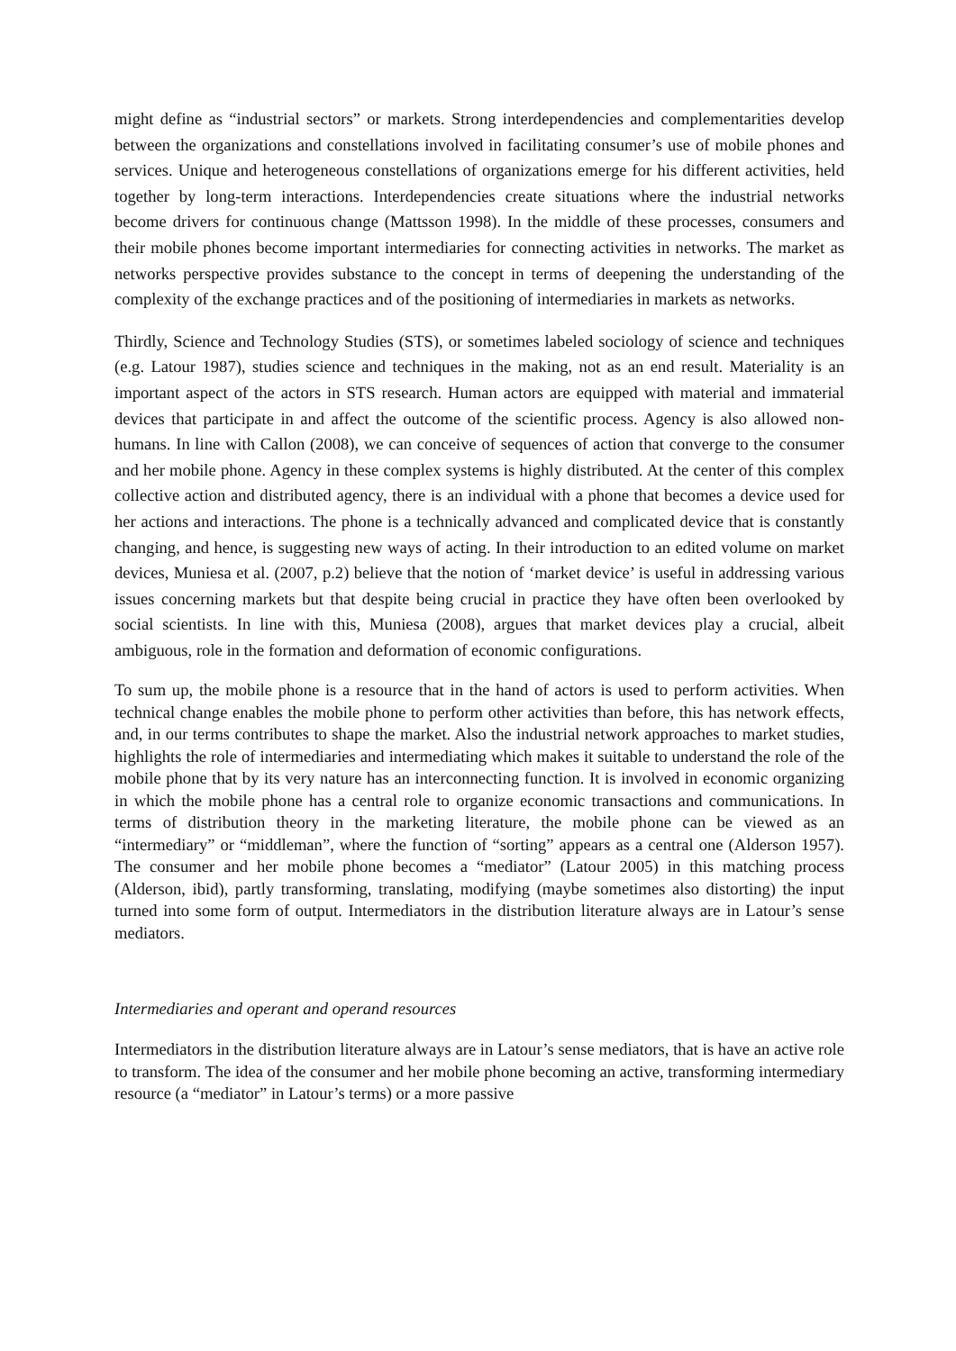might define as “industrial sectors” or markets. Strong interdependencies and complementarities develop between the organizations and constellations involved in facilitating consumer’s use of mobile phones and services. Unique and heterogeneous constellations of organizations emerge for his different activities, held together by long-term interactions. Interdependencies create situations where the industrial networks become drivers for continuous change (Mattsson 1998). In the middle of these processes, consumers and their mobile phones become important intermediaries for connecting activities in networks. The market as networks perspective provides substance to the concept in terms of deepening the understanding of the complexity of the exchange practices and of the positioning of intermediaries in markets as networks.
Thirdly, Science and Technology Studies (STS), or sometimes labeled sociology of science and techniques (e.g. Latour 1987), studies science and techniques in the making, not as an end result. Materiality is an important aspect of the actors in STS research. Human actors are equipped with material and immaterial devices that participate in and affect the outcome of the scientific process. Agency is also allowed non-humans. In line with Callon (2008), we can conceive of sequences of action that converge to the consumer and her mobile phone. Agency in these complex systems is highly distributed. At the center of this complex collective action and distributed agency, there is an individual with a phone that becomes a device used for her actions and interactions. The phone is a technically advanced and complicated device that is constantly changing, and hence, is suggesting new ways of acting. In their introduction to an edited volume on market devices, Muniesa et al. (2007, p.2) believe that the notion of ‘market device’ is useful in addressing various issues concerning markets but that despite being crucial in practice they have often been overlooked by social scientists. In line with this, Muniesa (2008), argues that market devices play a crucial, albeit ambiguous, role in the formation and deformation of economic configurations.
To sum up, the mobile phone is a resource that in the hand of actors is used to perform activities. When technical change enables the mobile phone to perform other activities than before, this has network effects, and, in our terms contributes to shape the market. Also the industrial network approaches to market studies, highlights the role of intermediaries and intermediating which makes it suitable to understand the role of the mobile phone that by its very nature has an interconnecting function. It is involved in economic organizing in which the mobile phone has a central role to organize economic transactions and communications. In terms of distribution theory in the marketing literature, the mobile phone can be viewed as an “intermediary” or “middleman”, where the function of “sorting” appears as a central one (Alderson 1957). The consumer and her mobile phone becomes a “mediator” (Latour 2005) in this matching process (Alderson, ibid), partly transforming, translating, modifying (maybe sometimes also distorting) the input turned into some form of output. Intermediators in the distribution literature always are in Latour’s sense mediators.
Intermediaries and operant and operand resources
Intermediators in the distribution literature always are in Latour’s sense mediators, that is have an active role to transform. The idea of the consumer and her mobile phone becoming an active, transforming intermediary resource (a “mediator” in Latour’s terms) or a more passive